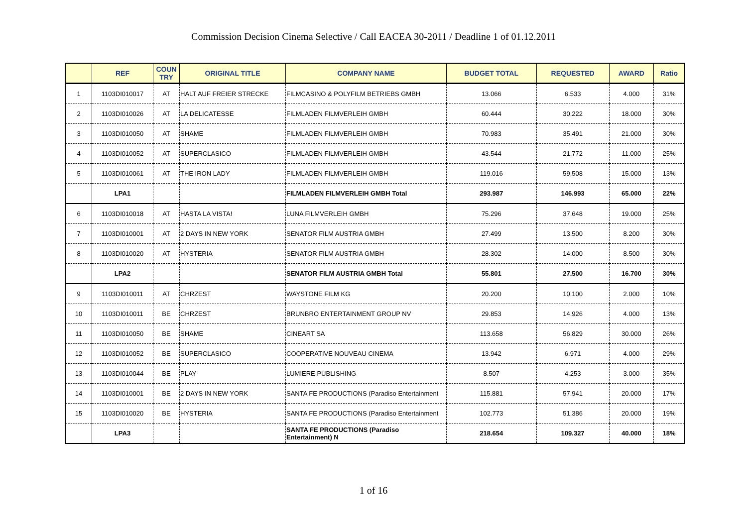Commission Decision Cinema Selective / Call EACEA 30-2011 / Deadline 1 of 01.12.2011
| | REF | COUN TRY | ORIGINAL TITLE | COMPANY NAME | BUDGET TOTAL | REQUESTED | AWARD | Ratio |
| --- | --- | --- | --- | --- | --- | --- | --- | --- |
| 1 | 1103DI010017 | AT | HALT AUF FREIER STRECKE | FILMCASINO & POLYFILM BETRIEBS GMBH | 13.066 | 6.533 | 4.000 | 31% |
| 2 | 1103DI010026 | AT | LA DELICATESSE | FILMLADEN FILMVERLEIH GMBH | 60.444 | 30.222 | 18.000 | 30% |
| 3 | 1103DI010050 | AT | SHAME | FILMLADEN FILMVERLEIH GMBH | 70.983 | 35.491 | 21.000 | 30% |
| 4 | 1103DI010052 | AT | SUPERCLASICO | FILMLADEN FILMVERLEIH GMBH | 43.544 | 21.772 | 11.000 | 25% |
| 5 | 1103DI010061 | AT | THE IRON LADY | FILMLADEN FILMVERLEIH GMBH | 119.016 | 59.508 | 15.000 | 13% |
| | LPA1 | | | FILMLADEN FILMVERLEIH GMBH Total | 293.987 | 146.993 | 65.000 | 22% |
| 6 | 1103DI010018 | AT | HASTA LA VISTA! | LUNA FILMVERLEIH GMBH | 75.296 | 37.648 | 19.000 | 25% |
| 7 | 1103DI010001 | AT | 2 DAYS IN NEW YORK | SENATOR FILM AUSTRIA GMBH | 27.499 | 13.500 | 8.200 | 30% |
| 8 | 1103DI010020 | AT | HYSTERIA | SENATOR FILM AUSTRIA GMBH | 28.302 | 14.000 | 8.500 | 30% |
| | LPA2 | | | SENATOR FILM AUSTRIA GMBH Total | 55.801 | 27.500 | 16.700 | 30% |
| 9 | 1103DI010011 | AT | CHRZEST | WAYSTONE FILM KG | 20.200 | 10.100 | 2.000 | 10% |
| 10 | 1103DI010011 | BE | CHRZEST | BRUNBRO ENTERTAINMENT GROUP NV | 29.853 | 14.926 | 4.000 | 13% |
| 11 | 1103DI010050 | BE | SHAME | CINEART SA | 113.658 | 56.829 | 30.000 | 26% |
| 12 | 1103DI010052 | BE | SUPERCLASICO | COOPERATIVE NOUVEAU CINEMA | 13.942 | 6.971 | 4.000 | 29% |
| 13 | 1103DI010044 | BE | PLAY | LUMIERE PUBLISHING | 8.507 | 4.253 | 3.000 | 35% |
| 14 | 1103DI010001 | BE | 2 DAYS IN NEW YORK | SANTA FE PRODUCTIONS (Paradiso Entertainment | 115.881 | 57.941 | 20.000 | 17% |
| 15 | 1103DI010020 | BE | HYSTERIA | SANTA FE PRODUCTIONS (Paradiso Entertainment | 102.773 | 51.386 | 20.000 | 19% |
| | LPA3 | | | SANTA FE PRODUCTIONS (Paradiso Entertainment) N | 218.654 | 109.327 | 40.000 | 18% |
1 of 16